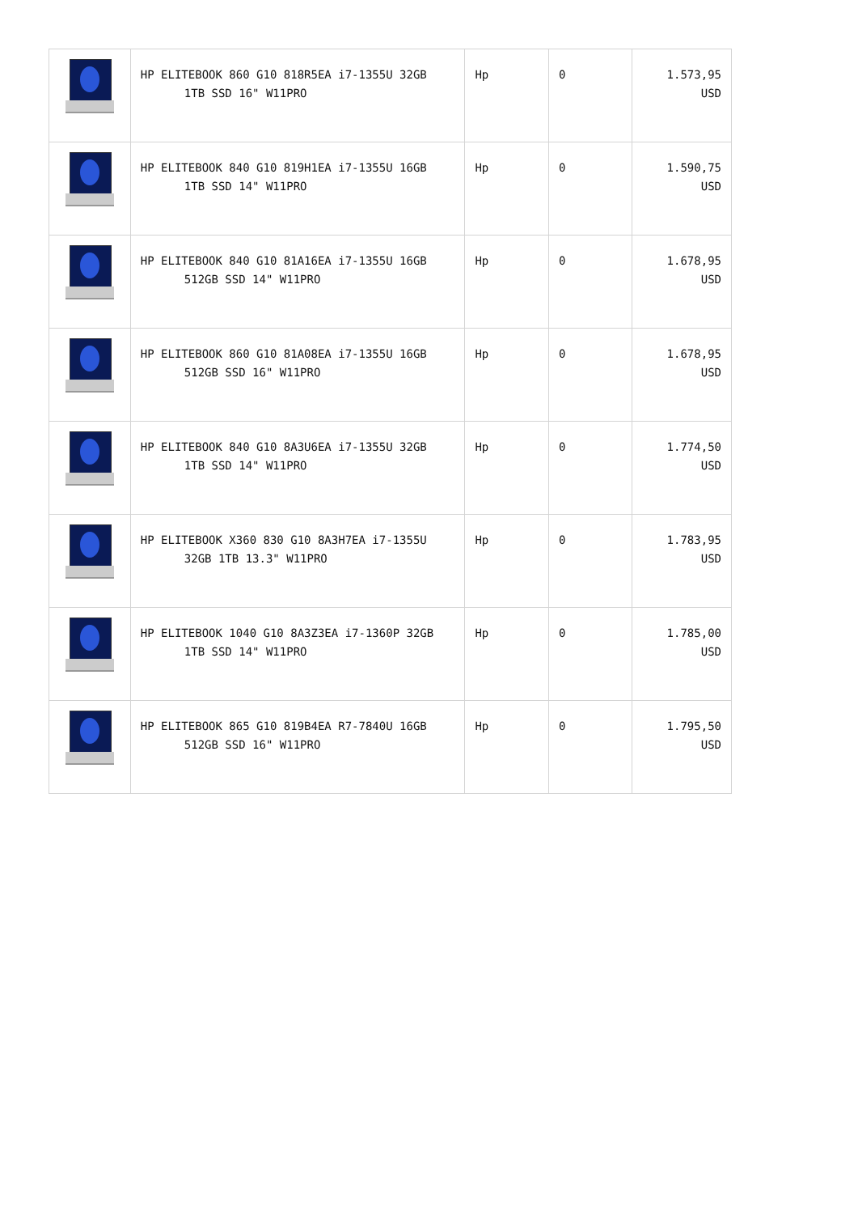| | HP ELITEBOOK 860 G10 818R5EA i7-1355U 32GB 1TB SSD 16" W11PRO | Hp | 0 | 1.573,95 USD |
| | HP ELITEBOOK 840 G10 819H1EA i7-1355U 16GB 1TB SSD 14" W11PRO | Hp | 0 | 1.590,75 USD |
| | HP ELITEBOOK 840 G10 81A16EA i7-1355U 16GB 512GB SSD 14" W11PRO | Hp | 0 | 1.678,95 USD |
| | HP ELITEBOOK 860 G10 81A08EA i7-1355U 16GB 512GB SSD 16" W11PRO | Hp | 0 | 1.678,95 USD |
| | HP ELITEBOOK 840 G10 8A3U6EA i7-1355U 32GB 1TB SSD 14" W11PRO | Hp | 0 | 1.774,50 USD |
| | HP ELITEBOOK X360 830 G10 8A3H7EA i7-1355U 32GB 1TB 13.3" W11PRO | Hp | 0 | 1.783,95 USD |
| | HP ELITEBOOK 1040 G10 8A3Z3EA i7-1360P 32GB 1TB SSD 14" W11PRO | Hp | 0 | 1.785,00 USD |
| | HP ELITEBOOK 865 G10 819B4EA R7-7840U 16GB 512GB SSD 16" W11PRO | Hp | 0 | 1.795,50 USD |